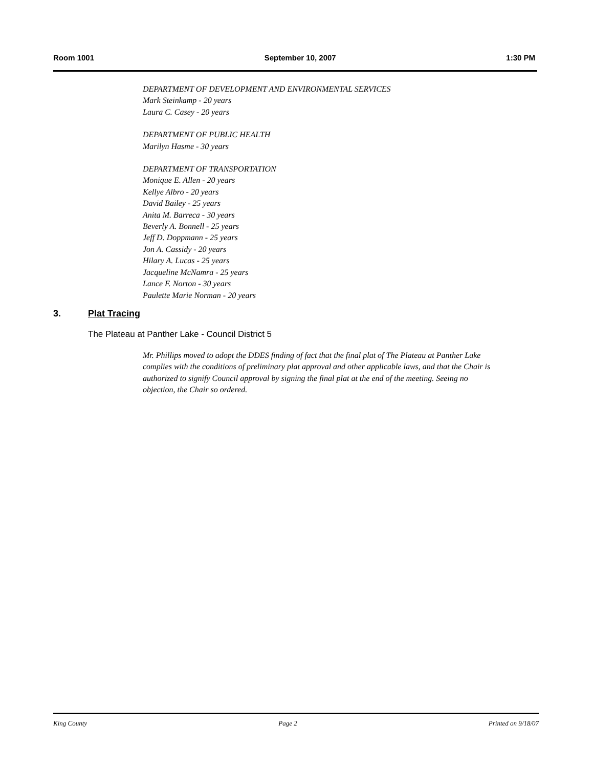Room 1001 September 10, 2007 1:30 PM
DEPARTMENT OF DEVELOPMENT AND ENVIRONMENTAL SERVICES
Mark Steinkamp - 20 years
Laura C. Casey - 20 years
DEPARTMENT OF PUBLIC HEALTH
Marilyn Hasme - 30 years
DEPARTMENT OF TRANSPORTATION
Monique E. Allen - 20 years
Kellye Albro - 20 years
David Bailey - 25 years
Anita M. Barreca - 30 years
Beverly A. Bonnell - 25 years
Jeff D. Doppmann - 25 years
Jon A. Cassidy - 20 years
Hilary A. Lucas - 25 years
Jacqueline McNamra - 25 years
Lance F. Norton - 30 years
Paulette Marie Norman - 20 years
3. Plat Tracing
The Plateau at Panther Lake - Council District 5
Mr. Phillips moved to adopt the DDES finding of fact that the final plat of The Plateau at Panther Lake complies with the conditions of preliminary plat approval and other applicable laws, and that the Chair is authorized to signify Council approval by signing the final plat at the end of the meeting. Seeing no objection, the Chair so ordered.
King County Page 2 Printed on 9/18/07